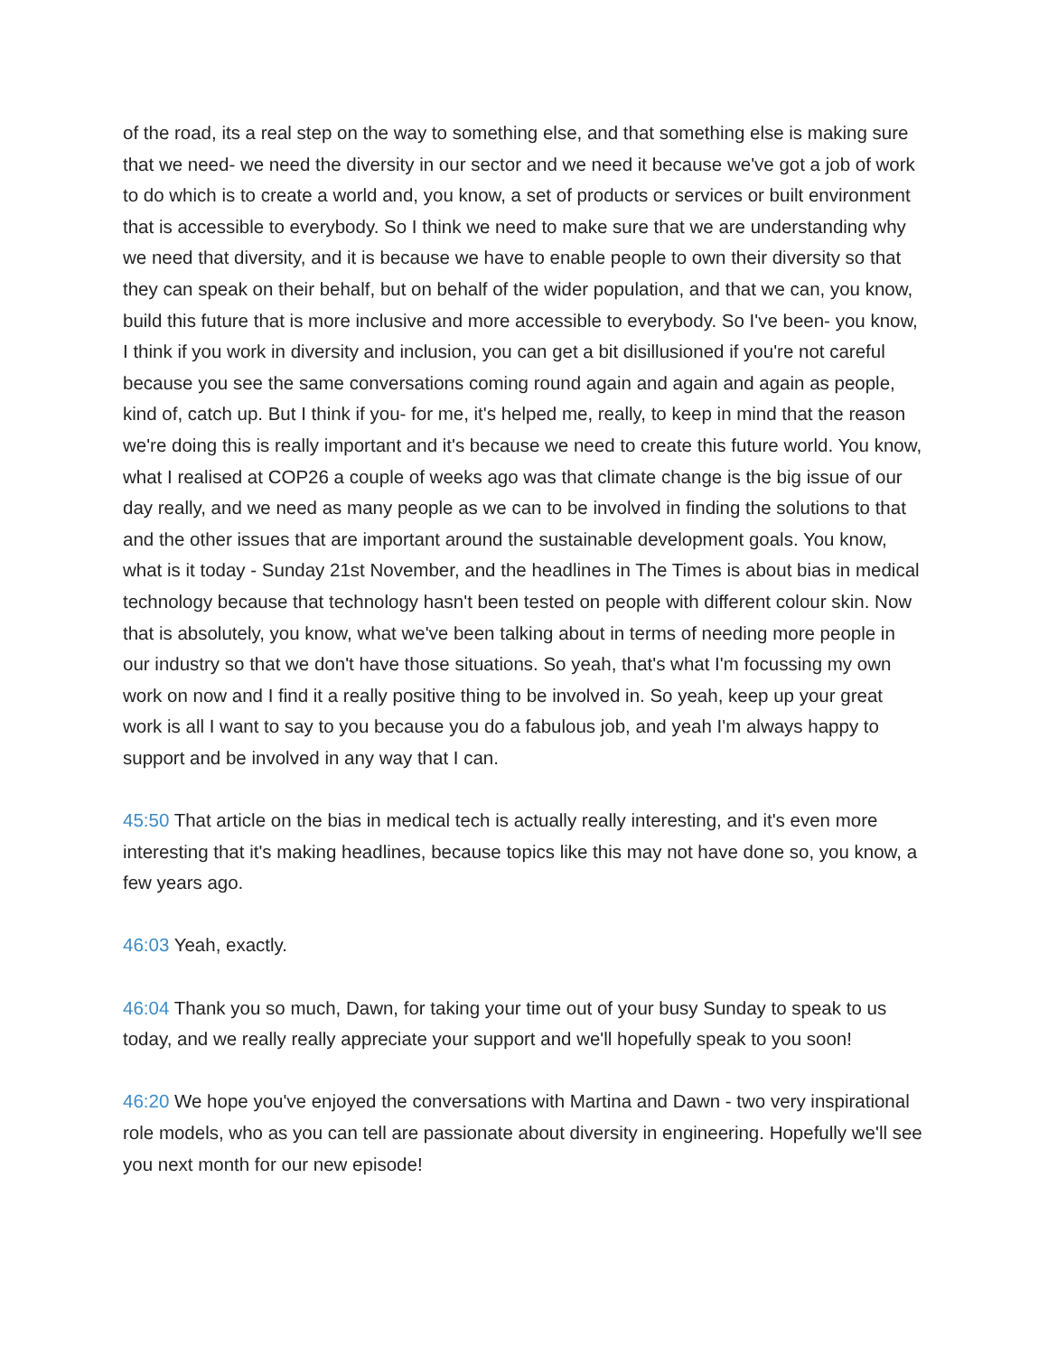of the road, its a real step on the way to something else, and that something else is making sure that we need- we need the diversity in our sector and we need it because we've got a job of work to do which is to create a world and, you know, a set of products or services or built environment that is accessible to everybody. So I think we need to make sure that we are understanding why we need that diversity, and it is because we have to enable people to own their diversity so that they can speak on their behalf, but on behalf of the wider population, and that we can, you know, build this future that is more inclusive and more accessible to everybody. So I've been- you know, I think if you work in diversity and inclusion, you can get a bit disillusioned if you're not careful because you see the same conversations coming round again and again and again as people, kind of, catch up. But I think if you- for me, it's helped me, really, to keep in mind that the reason we're doing this is really important and it's because we need to create this future world. You know, what I realised at COP26 a couple of weeks ago was that climate change is the big issue of our day really, and we need as many people as we can to be involved in finding the solutions to that and the other issues that are important around the sustainable development goals. You know, what is it today - Sunday 21st November, and the headlines in The Times is about bias in medical technology because that technology hasn't been tested on people with different colour skin. Now that is absolutely, you know, what we've been talking about in terms of needing more people in our industry so that we don't have those situations. So yeah, that's what I'm focussing my own work on now and I find it a really positive thing to be involved in. So yeah, keep up your great work is all I want to say to you because you do a fabulous job, and yeah I'm always happy to support and be involved in any way that I can.
45:50 That article on the bias in medical tech is actually really interesting, and it's even more interesting that it's making headlines, because topics like this may not have done so, you know, a few years ago.
46:03 Yeah, exactly.
46:04 Thank you so much, Dawn, for taking your time out of your busy Sunday to speak to us today, and we really really appreciate your support and we'll hopefully speak to you soon!
46:20 We hope you've enjoyed the conversations with Martina and Dawn - two very inspirational role models, who as you can tell are passionate about diversity in engineering. Hopefully we'll see you next month for our new episode!